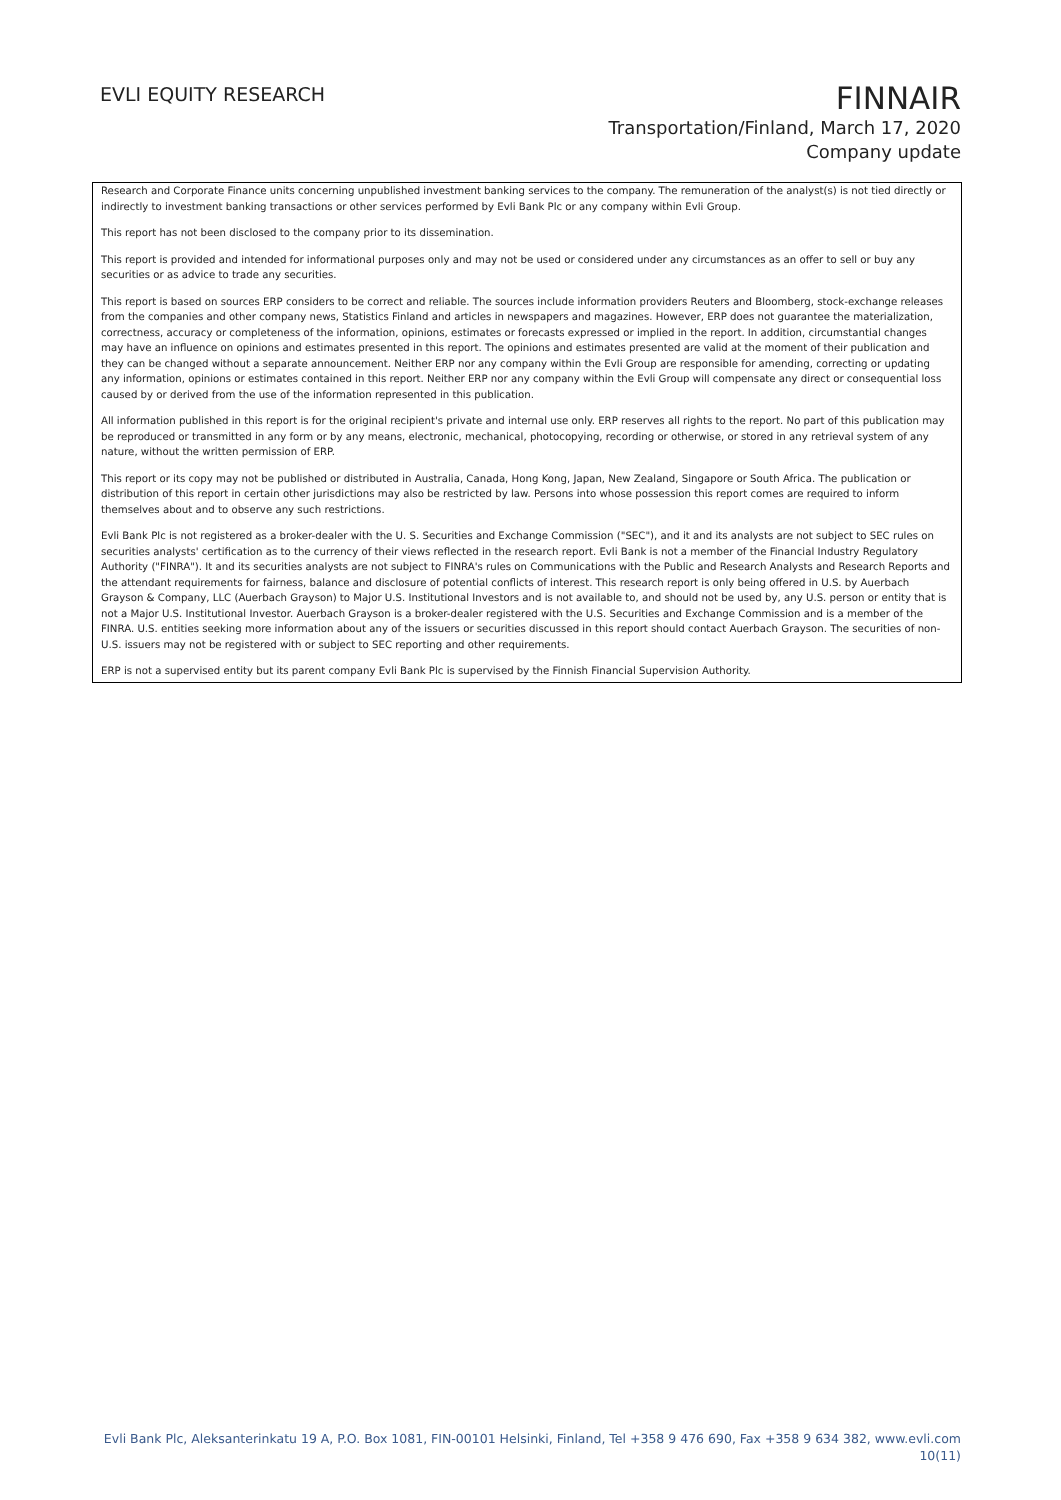EVLI EQUITY RESEARCH
FINNAIR
Transportation/Finland, March 17, 2020
Company update
Research and Corporate Finance units concerning unpublished investment banking services to the company. The remuneration of the analyst(s) is not tied directly or indirectly to investment banking transactions or other services performed by Evli Bank Plc or any company within Evli Group.
This report has not been disclosed to the company prior to its dissemination.
This report is provided and intended for informational purposes only and may not be used or considered under any circumstances as an offer to sell or buy any securities or as advice to trade any securities.
This report is based on sources ERP considers to be correct and reliable. The sources include information providers Reuters and Bloomberg, stock-exchange releases from the companies and other company news, Statistics Finland and articles in newspapers and magazines. However, ERP does not guarantee the materialization, correctness, accuracy or completeness of the information, opinions, estimates or forecasts expressed or implied in the report. In addition, circumstantial changes may have an influence on opinions and estimates presented in this report. The opinions and estimates presented are valid at the moment of their publication and they can be changed without a separate announcement. Neither ERP nor any company within the Evli Group are responsible for amending, correcting or updating any information, opinions or estimates contained in this report. Neither ERP nor any company within the Evli Group will compensate any direct or consequential loss caused by or derived from the use of the information represented in this publication.
All information published in this report is for the original recipient's private and internal use only. ERP reserves all rights to the report. No part of this publication may be reproduced or transmitted in any form or by any means, electronic, mechanical, photocopying, recording or otherwise, or stored in any retrieval system of any nature, without the written permission of ERP.
This report or its copy may not be published or distributed in Australia, Canada, Hong Kong, Japan, New Zealand, Singapore or South Africa. The publication or distribution of this report in certain other jurisdictions may also be restricted by law. Persons into whose possession this report comes are required to inform themselves about and to observe any such restrictions.
Evli Bank Plc is not registered as a broker-dealer with the U. S. Securities and Exchange Commission ("SEC"), and it and its analysts are not subject to SEC rules on securities analysts' certification as to the currency of their views reflected in the research report. Evli Bank is not a member of the Financial Industry Regulatory Authority ("FINRA"). It and its securities analysts are not subject to FINRA's rules on Communications with the Public and Research Analysts and Research Reports and the attendant requirements for fairness, balance and disclosure of potential conflicts of interest. This research report is only being offered in U.S. by Auerbach Grayson & Company, LLC (Auerbach Grayson) to Major U.S. Institutional Investors and is not available to, and should not be used by, any U.S. person or entity that is not a Major U.S. Institutional Investor. Auerbach Grayson is a broker-dealer registered with the U.S. Securities and Exchange Commission and is a member of the FINRA. U.S. entities seeking more information about any of the issuers or securities discussed in this report should contact Auerbach Grayson. The securities of non-U.S. issuers may not be registered with or subject to SEC reporting and other requirements.
ERP is not a supervised entity but its parent company Evli Bank Plc is supervised by the Finnish Financial Supervision Authority.
Evli Bank Plc, Aleksanterinkatu 19 A, P.O. Box 1081, FIN-00101 Helsinki, Finland, Tel +358 9 476 690, Fax +358 9 634 382, www.evli.com
10(11)